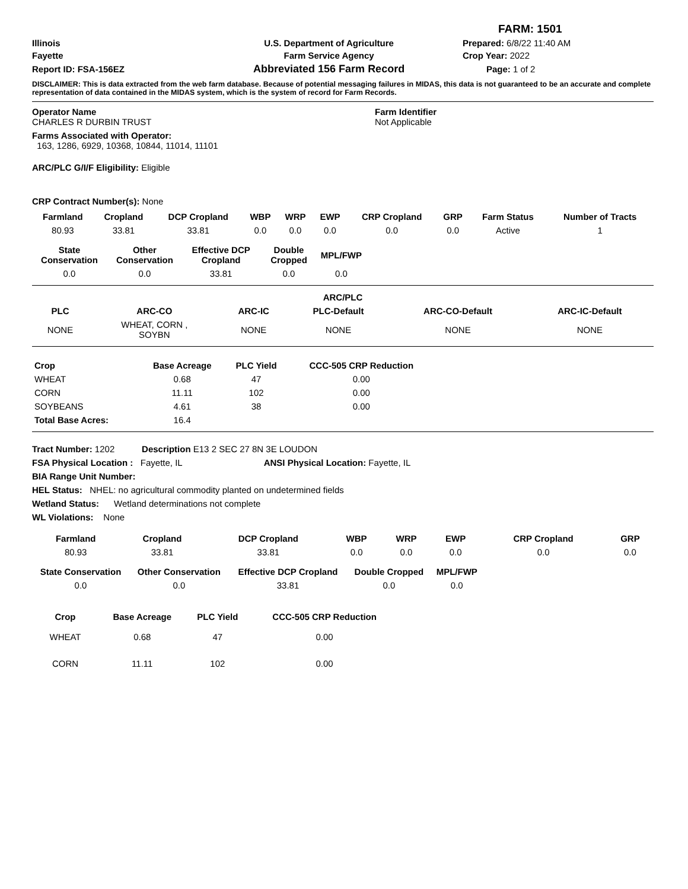| | | FARM: 1501 |
| Illinois | U.S. Department of Agriculture | Prepared: 6/8/22 11:40 AM |
| Fayette | Farm Service Agency | Crop Year: 2022 |
| Report ID: FSA-156EZ | Abbreviated 156 Farm Record | Page: 1 of 2 |
DISCLAIMER: This is data extracted from the web farm database. Because of potential messaging failures in MIDAS, this data is not guaranteed to be an accurate and complete representation of data contained in the MIDAS system, which is the system of record for Farm Records.
| Operator Name CHARLES R DURBIN TRUST | Farm Identifier Not Applicable |
Farms Associated with Operator:
163, 1286, 6929, 10368, 10844, 11014, 11101
ARC/PLC G/I/F Eligibility: Eligible
CRP Contract Number(s): None
| Farmland | Cropland | DCP Cropland | WBP | WRP | EWP | CRP Cropland | GRP | Farm Status | Number of Tracts |
| --- | --- | --- | --- | --- | --- | --- | --- | --- | --- |
| 80.93 | 33.81 | 33.81 | 0.0 | 0.0 | 0.0 | 0.0 | 0.0 | Active | 1 |
| State Conservation | Other Conservation | Effective DCP Cropland | Double Cropped | MPL/FWP |
| --- | --- | --- | --- | --- |
| 0.0 | 0.0 | 33.81 | 0.0 | 0.0 |
| ARC/PLC | | | | | |
| --- | --- | --- | --- | --- | --- |
| PLC | ARC-CO | ARC-IC | PLC-Default | ARC-CO-Default | ARC-IC-Default |
| NONE | WHEAT, CORN , SOYBN | NONE | NONE | NONE | NONE |
| Crop | Base Acreage | PLC Yield | CCC-505 CRP Reduction |
| --- | --- | --- | --- |
| WHEAT | 0.68 | 47 | 0.00 |
| CORN | 11.11 | 102 | 0.00 |
| SOYBEANS | 4.61 | 38 | 0.00 |
| Total Base Acres: | 16.4 | | |
Tract Number: 1202 Description E13 2 SEC 27 8N 3E LOUDON
FSA Physical Location : Fayette, IL ANSI Physical Location: Fayette, IL
BIA Range Unit Number:
HEL Status: NHEL: no agricultural commodity planted on undetermined fields
Wetland Status: Wetland determinations not complete
WL Violations: None
| Farmland | Cropland | DCP Cropland | WBP | WRP | EWP | CRP Cropland | GRP |
| --- | --- | --- | --- | --- | --- | --- | --- |
| 80.93 | 33.81 | 33.81 | 0.0 | 0.0 | 0.0 | 0.0 | 0.0 |
| State Conservation | Other Conservation | Effective DCP Cropland | Double Cropped | MPL/FWP |
| --- | --- | --- | --- | --- |
| 0.0 | 0.0 | 33.81 | 0.0 | 0.0 |
| Crop | Base Acreage | PLC Yield | CCC-505 CRP Reduction |
| --- | --- | --- | --- |
| WHEAT | 0.68 | 47 | 0.00 |
| CORN | 11.11 | 102 | 0.00 |